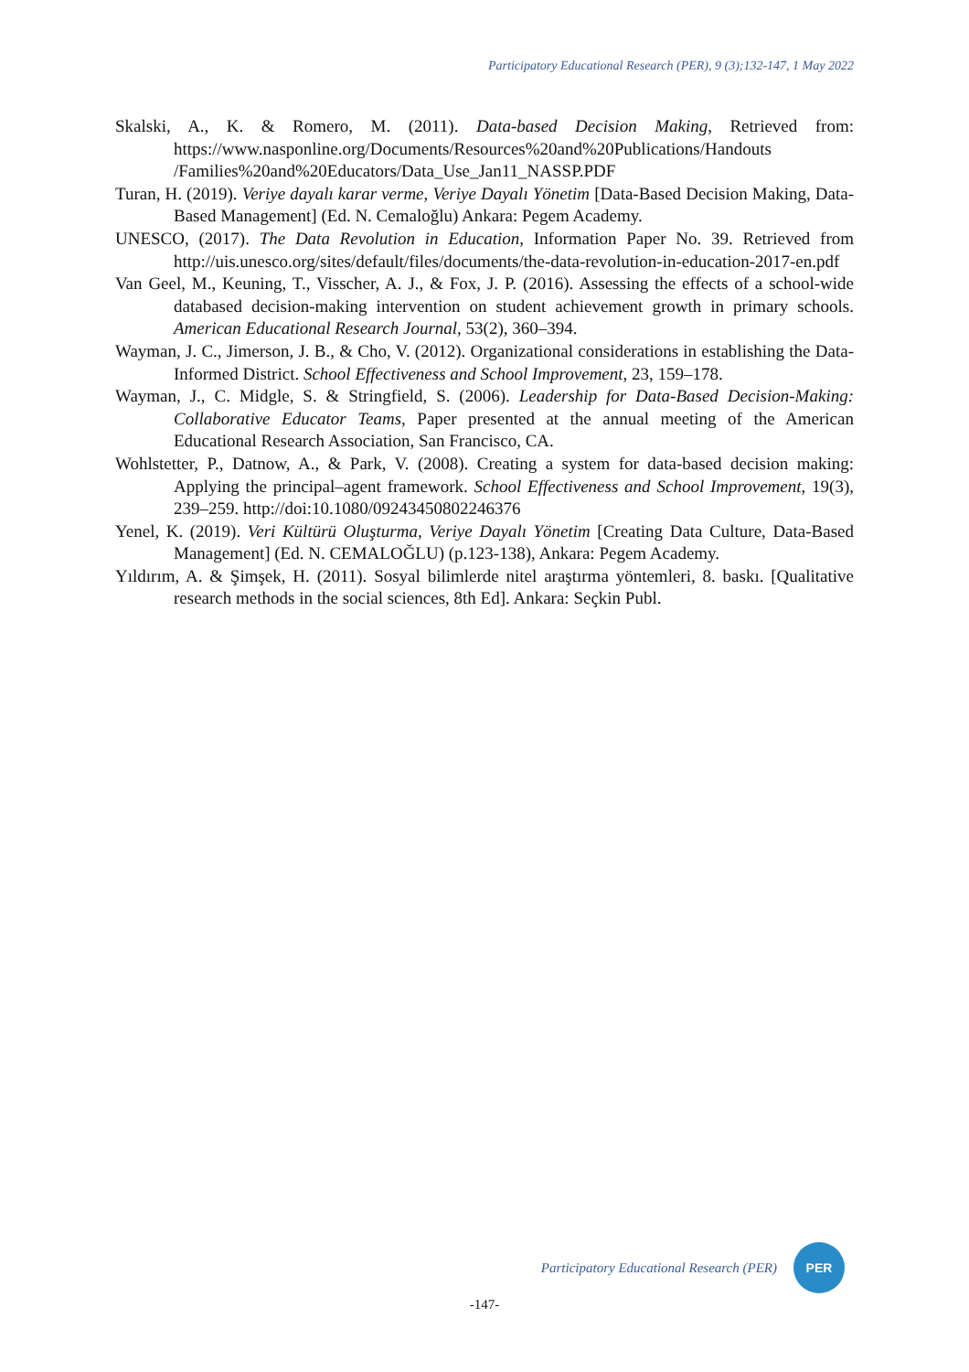Participatory Educational Research (PER), 9 (3);132-147, 1 May 2022
Skalski, A., K. & Romero, M. (2011). Data-based Decision Making, Retrieved from: https://www.nasponline.org/Documents/Resources%20and%20Publications/Handouts /Families%20and%20Educators/Data_Use_Jan11_NASSP.PDF
Turan, H. (2019). Veriye dayalı karar verme, Veriye Dayalı Yönetim [Data-Based Decision Making, Data-Based Management] (Ed. N. Cemaloğlu) Ankara: Pegem Academy.
UNESCO, (2017). The Data Revolution in Education, Information Paper No. 39. Retrieved from http://uis.unesco.org/sites/default/files/documents/the-data-revolution-in-education-2017-en.pdf
Van Geel, M., Keuning, T., Visscher, A. J., & Fox, J. P. (2016). Assessing the effects of a school-wide databased decision-making intervention on student achievement growth in primary schools. American Educational Research Journal, 53(2), 360–394.
Wayman, J. C., Jimerson, J. B., & Cho, V. (2012). Organizational considerations in establishing the Data-Informed District. School Effectiveness and School Improvement, 23, 159–178.
Wayman, J., C. Midgle, S. & Stringfield, S. (2006). Leadership for Data-Based Decision-Making: Collaborative Educator Teams, Paper presented at the annual meeting of the American Educational Research Association, San Francisco, CA.
Wohlstetter, P., Datnow, A., & Park, V. (2008). Creating a system for data-based decision making: Applying the principal–agent framework. School Effectiveness and School Improvement, 19(3), 239–259. http://doi:10.1080/09243450802246376
Yenel, K. (2019). Veri Kültürü Oluşturma, Veriye Dayalı Yönetim [Creating Data Culture, Data-Based Management] (Ed. N. CEMALOĞLU) (p.123-138), Ankara: Pegem Academy.
Yıldırım, A. & Şimşek, H. (2011). Sosyal bilimlerde nitel araştırma yöntemleri, 8. baskı. [Qualitative research methods in the social sciences, 8th Ed]. Ankara: Seçkin Publ.
Participatory Educational Research (PER)
PER
-147-